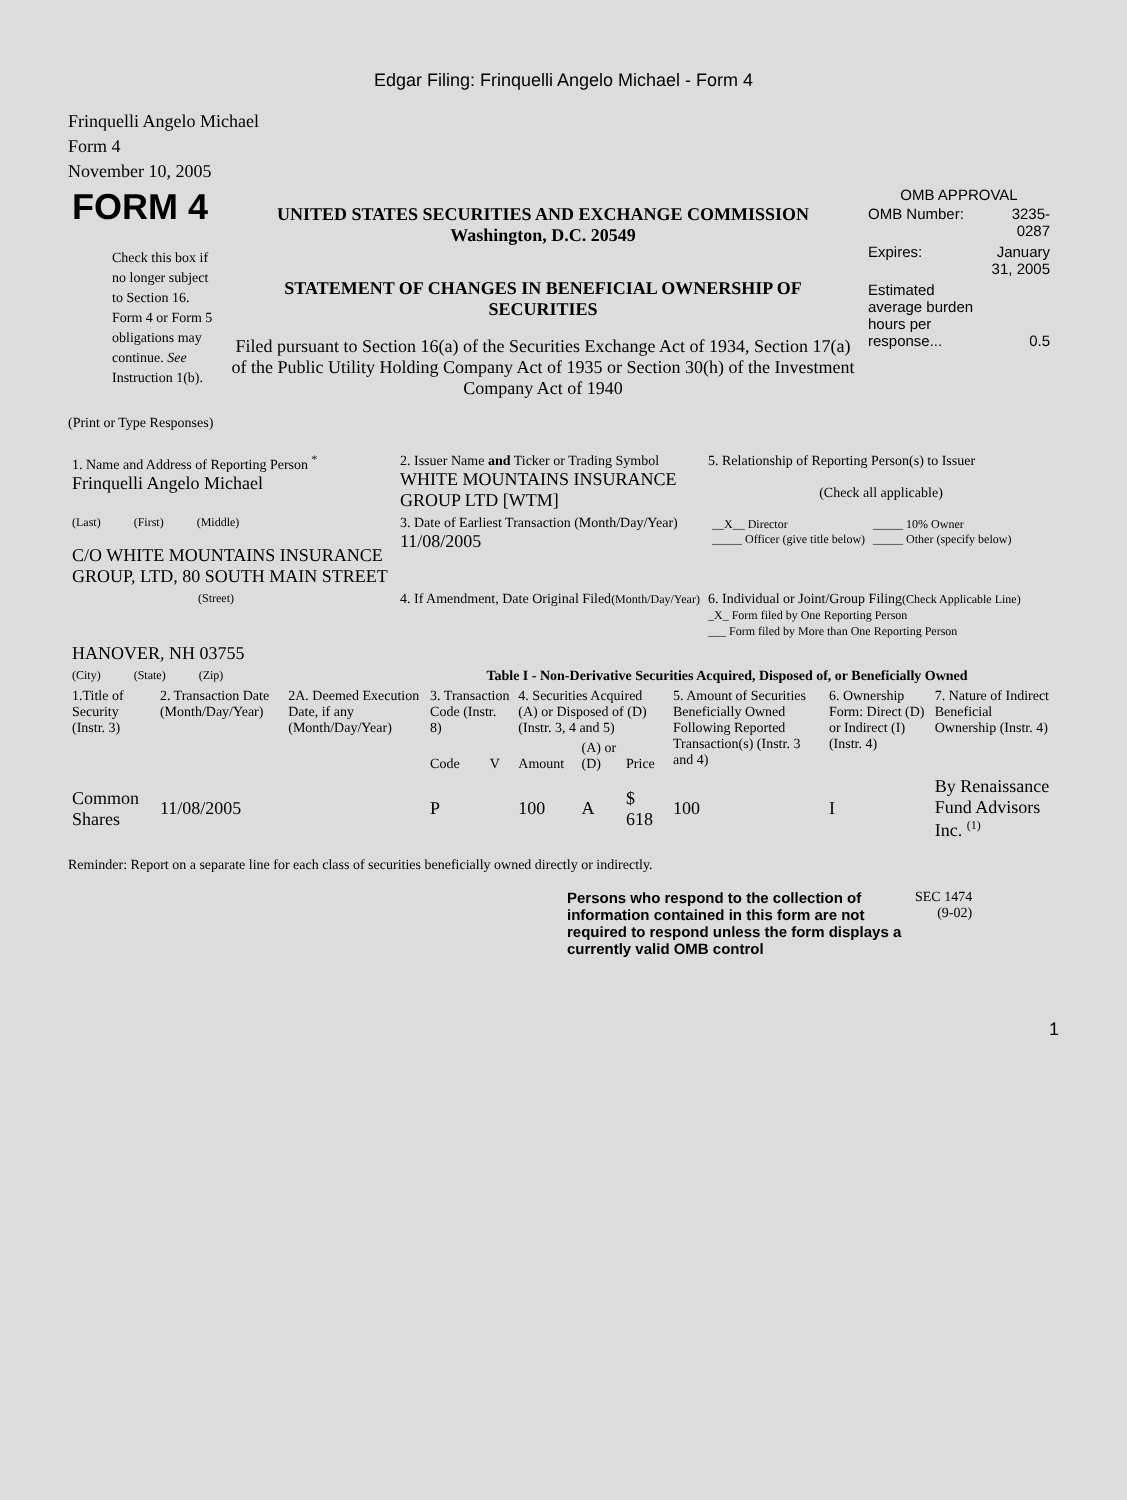Edgar Filing: Frinquelli Angelo Michael - Form 4
Frinquelli Angelo Michael
Form 4
November 10, 2005
| FORM 4 Check this box if no longer subject to Section 16. Form 4 or Form 5 obligations may continue. See Instruction 1(b). | UNITED STATES SECURITIES AND EXCHANGE COMMISSION Washington, D.C. 20549 STATEMENT OF CHANGES IN BENEFICIAL OWNERSHIP OF SECURITIES Filed pursuant to Section 16(a) of the Securities Exchange Act of 1934, Section 17(a) of the Public Utility Holding Company Act of 1935 or Section 30(h) of the Investment Company Act of 1940 | OMB APPROVAL / OMB Number: / 3235-0287 / / Expires: / January 31, 2005 / / Estimated average burden hours per response... / 0.5 / |
(Print or Type Responses)
| 1. Name and Address of Reporting Person <sup>*</sup> Frinquelli Angelo Michael | 2. Issuer Name and Ticker or Trading Symbol WHITE MOUNTAINS INSURANCE GROUP LTD [WTM] | 5. Relationship of Reporting Person(s) to Issuer (Check all applicable) |
| (Last) (First) (Middle) C/O WHITE MOUNTAINS INSURANCE GROUP, LTD, 80 SOUTH MAIN STREET | 3. Date of Earliest Transaction (Month/Day/Year) 11/08/2005 | / __X__ Director _____ Officer (give title below) / _____ 10% Owner _____ Other (specify below) / |
| (Street) | 4. If Amendment, Date Original Filed (Month/Day/Year) | 6. Individual or Joint/Group Filing (Check Applicable Line) _X_ Form filed by One Reporting Person ___ Form filed by More than One Reporting Person |
| HANOVER, NH 03755 | | |
| (City) (State) (Zip) | Table I - Non-Derivative Securities Acquired, Disposed of, or Beneficially Owned | |
| 1.Title of Security (Instr. 3) | 2. Transaction Date (Month/Day/Year) | 2A. Deemed Execution Date, if any (Month/Day/Year) | 3. Transaction Code (Instr. 8) | | 4. Securities Acquired (A) or Disposed of (D) (Instr. 3, 4 and 5) | | | 5. Amount of Securities Beneficially Owned Following Reported Transaction(s) (Instr. 3 and 4) | 6. Ownership Form: Direct (D) or Indirect (I) (Instr. 4) | 7. Nature of Indirect Beneficial Ownership (Instr. 4) |
| --- | --- | --- | --- | --- | --- | --- | --- | --- | --- | --- |
| | | | Code | V | Amount | (A) or (D) | Price | | | |
| Common Shares | 11/08/2005 | | P | | 100 | A | $ 618 | 100 | I | By Renaissance Fund Advisors Inc. <sup>(1)</sup> |
Reminder: Report on a separate line for each class of securities beneficially owned directly or indirectly.
| Persons who respond to the collection of information contained in this form are not required to respond unless the form displays a currently valid OMB control | SEC 1474 (9-02) |
1